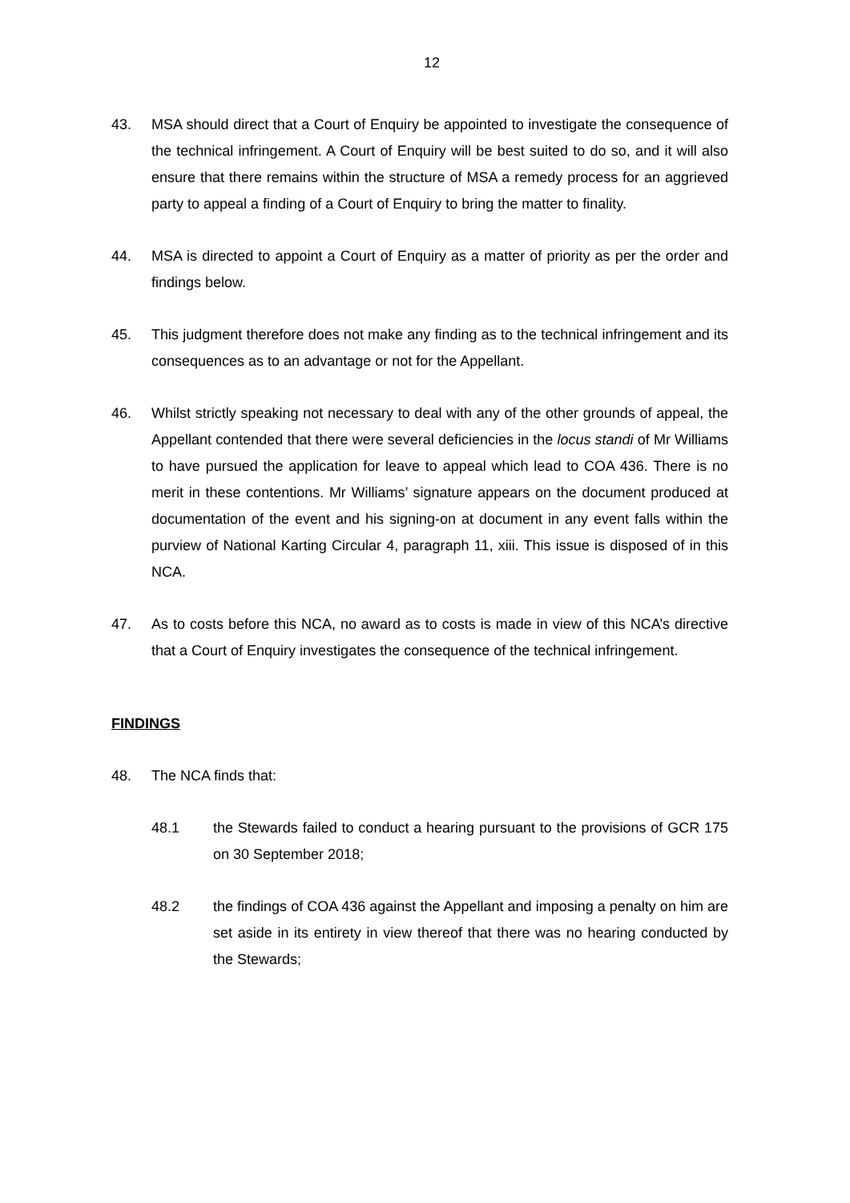12
43. MSA should direct that a Court of Enquiry be appointed to investigate the consequence of the technical infringement. A Court of Enquiry will be best suited to do so, and it will also ensure that there remains within the structure of MSA a remedy process for an aggrieved party to appeal a finding of a Court of Enquiry to bring the matter to finality.
44. MSA is directed to appoint a Court of Enquiry as a matter of priority as per the order and findings below.
45. This judgment therefore does not make any finding as to the technical infringement and its consequences as to an advantage or not for the Appellant.
46. Whilst strictly speaking not necessary to deal with any of the other grounds of appeal, the Appellant contended that there were several deficiencies in the locus standi of Mr Williams to have pursued the application for leave to appeal which lead to COA 436. There is no merit in these contentions. Mr Williams’ signature appears on the document produced at documentation of the event and his signing-on at document in any event falls within the purview of National Karting Circular 4, paragraph 11, xiii. This issue is disposed of in this NCA.
47. As to costs before this NCA, no award as to costs is made in view of this NCA’s directive that a Court of Enquiry investigates the consequence of the technical infringement.
FINDINGS
48. The NCA finds that:
48.1 the Stewards failed to conduct a hearing pursuant to the provisions of GCR 175 on 30 September 2018;
48.2 the findings of COA 436 against the Appellant and imposing a penalty on him are set aside in its entirety in view thereof that there was no hearing conducted by the Stewards;